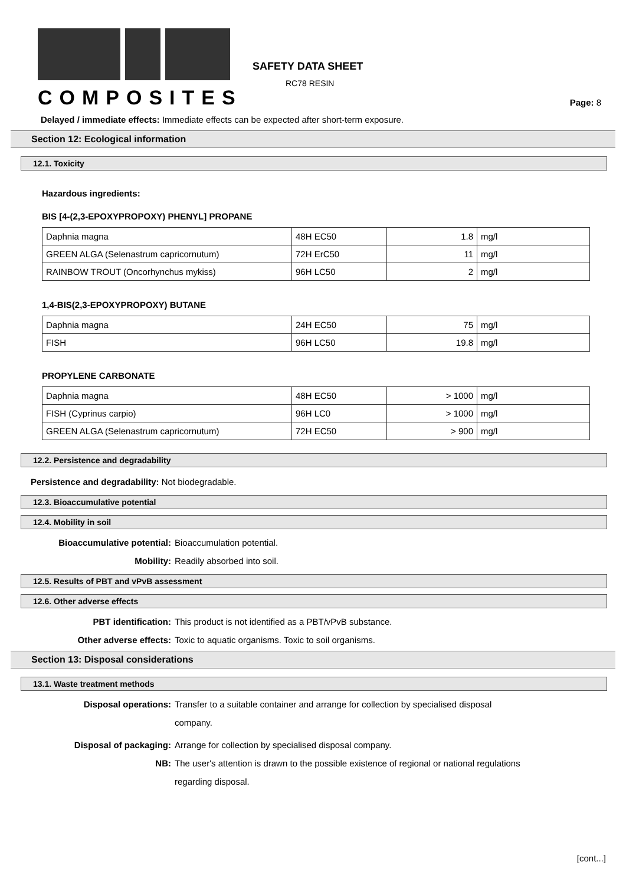COMPOSITES
SAFETY DATA SHEET
RC78 RESIN
Page: 8
Delayed / immediate effects: Immediate effects can be expected after short-term exposure.
Section 12: Ecological information
12.1. Toxicity
Hazardous ingredients:
BIS [4-(2,3-EPOXYPROPOXY) PHENYL] PROPANE
| Daphnia magna | 48H EC50 | 1.8 | mg/l |
| GREEN ALGA (Selenastrum capricornutum) | 72H ErC50 | 11 | mg/l |
| RAINBOW TROUT (Oncorhynchus mykiss) | 96H LC50 | 2 | mg/l |
1,4-BIS(2,3-EPOXYPROPOXY) BUTANE
| Daphnia magna | 24H EC50 | 75 | mg/l |
| FISH | 96H LC50 | 19.8 | mg/l |
PROPYLENE CARBONATE
| Daphnia magna | 48H EC50 | > 1000 | mg/l |
| FISH (Cyprinus carpio) | 96H LC0 | > 1000 | mg/l |
| GREEN ALGA (Selenastrum capricornutum) | 72H EC50 | > 900 | mg/l |
12.2. Persistence and degradability
Persistence and degradability: Not biodegradable.
12.3. Bioaccumulative potential
12.4. Mobility in soil
Bioaccumulative potential: Bioaccumulation potential.
Mobility: Readily absorbed into soil.
12.5. Results of PBT and vPvB assessment
12.6. Other adverse effects
PBT identification: This product is not identified as a PBT/vPvB substance.
Other adverse effects: Toxic to aquatic organisms. Toxic to soil organisms.
Section 13: Disposal considerations
13.1. Waste treatment methods
Disposal operations:
Transfer to a suitable container and arrange for collection by specialised disposal company.
Disposal of packaging: Arrange for collection by specialised disposal company.
NB:
The user's attention is drawn to the possible existence of regional or national regulations regarding disposal.
[cont...]